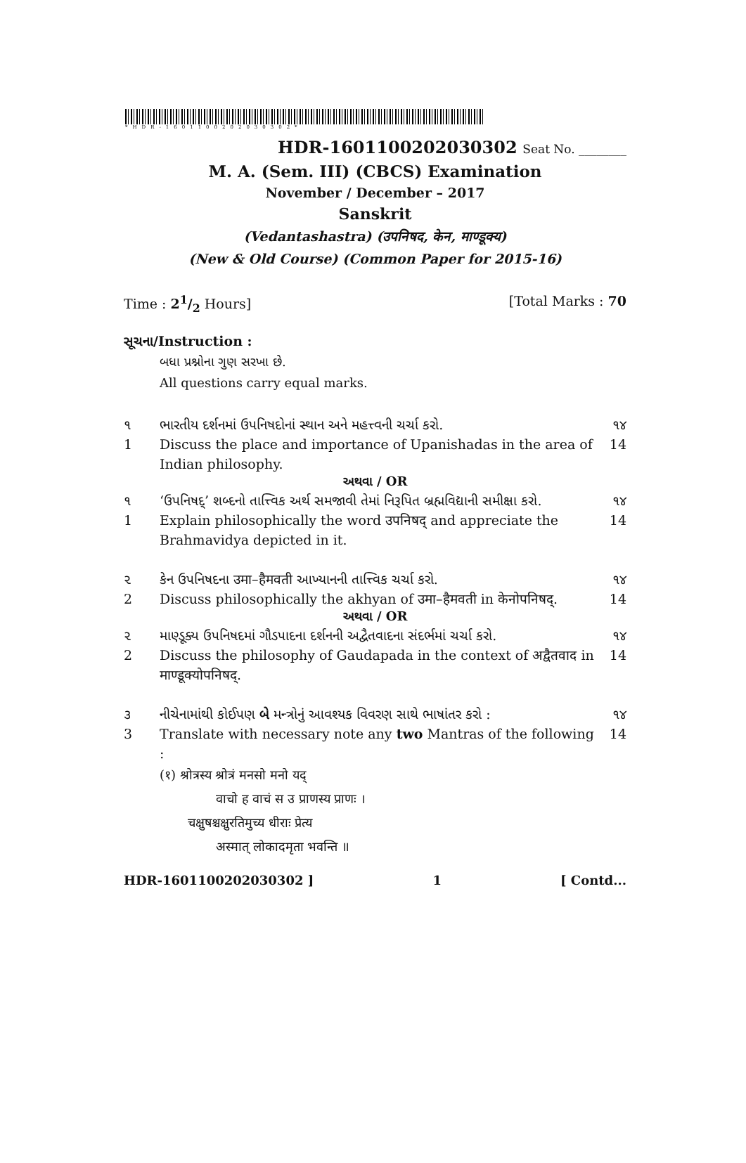*HDR-1601100202030302*
HDR-1601100202030302 Seat No. ________
M. A. (Sem. III) (CBCS) Examination
November / December – 2017
Sanskrit
(Vedantashastra) (उपनिषद, केन, माण्डूक्य)
(New & Old Course) (Common Paper for 2015-16)
Time : 21/2 Hours] [Total Marks : 70
સૂચના/Instruction :
બધા પ્રશ્નોના ગુણ સરખા છે.
All questions carry equal marks.
૧ ભારતીય દર્શનમાં ઉપનિષદોનાં સ્થાન અને મહત્ત્વની ચર્ચા કરો. ૧૪
1 Discuss the place and importance of Upanishadas in the area of Indian philosophy. 14
અથવા / OR
૧ ‘ઉપનિષદ્’ શબ્દનો તાત્ત્વિક અર્થ સમજાવી તેમાં નિરૂપિત બ્રહ્મવિદ્યાની સમીક્ષા કરો. ૧૪
1 Explain philosophically the word उपनिषद् and appreciate the Brahmavidya depicted in it. 14
૨ કેન ઉપનિષદના उमा–हैमवती આખ્યાનની તાત્ત્વિક ચર્ચા કરો. ૧૪
2 Discuss philosophically the akhyan of उमा–हैमवती in केनोपनिषद्. 14
અથવા / OR
૨ માણ્ડૂક્ય ઉપનિષદમાં ગૌડપાદના દર્શનની અદ્વૈતવાદના સંદર્ભમાં ચર્ચા કરો. ૧૪
2 Discuss the philosophy of Gaudapada in the context of अद्वैतवाद in माण्डूक्योपनिषद्. 14
૩ નીચેનામાંથી કોઈપણ બે મન્ત્રોનું આવશ્યક વિવરણ સાથે ભાષાંતર કરો : ૧૪
3 Translate with necessary note any two Mantras of the following : 14
(१) श्रोत्रस्य श्रोत्रं मनसो मनो यद्
वाचो ह वाचं स उ प्राणस्य प्राणः ।
चक्षुषश्चक्षुरतिमुच्य धीराः प्रेत्य
अस्मात् लोकादमृता भवन्ति ॥
HDR-1601100202030302 ] 1 [ Contd...